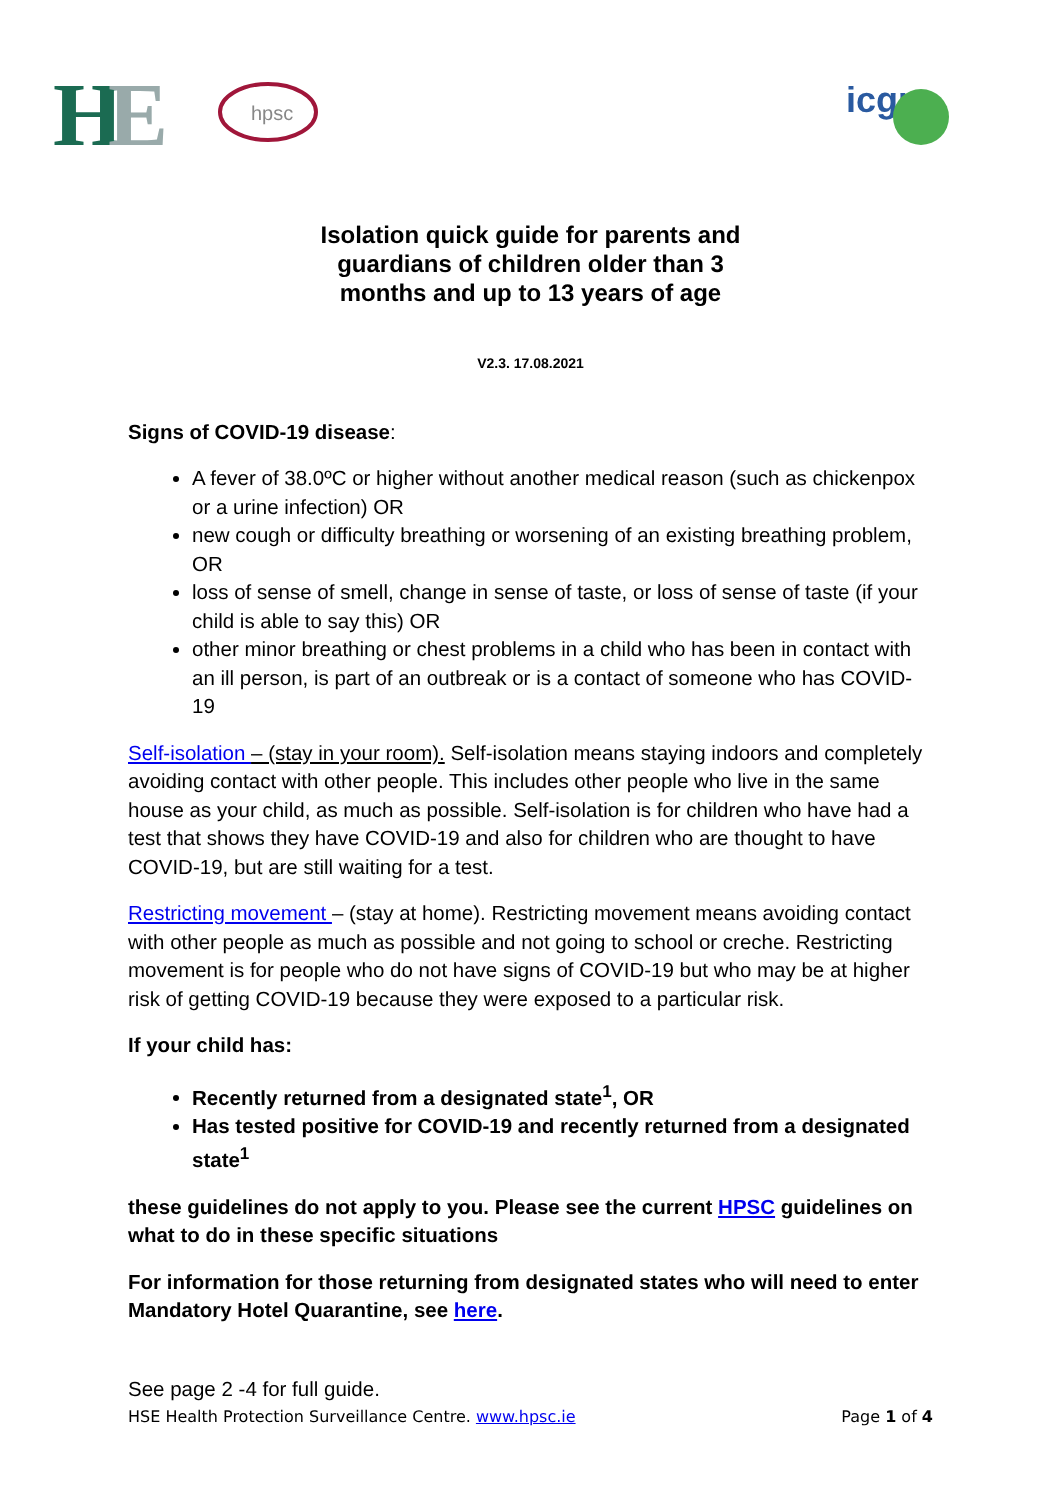H
E
hpsc
icgp
Isolation quick guide for parents and
guardians of children older than 3
months and up to 13 years of age
V2.3. 17.08.2021
Signs of COVID-19 disease:
A fever of 38.0ºC or higher without another medical reason (such as chickenpox or a urine infection) OR
new cough or difficulty breathing or worsening of an existing breathing problem, OR
loss of sense of smell, change in sense of taste, or loss of sense of taste (if your child is able to say this) OR
other minor breathing or chest problems in a child who has been in contact with an ill person, is part of an outbreak or is a contact of someone who has COVID-19
Self-isolation – (stay in your room). Self-isolation means staying indoors and completely avoiding contact with other people. This includes other people who live in the same house as your child, as much as possible. Self-isolation is for children who have had a test that shows they have COVID-19 and also for children who are thought to have COVID-19, but are still waiting for a test.
Restricting movement – (stay at home). Restricting movement means avoiding contact with other people as much as possible and not going to school or creche. Restricting movement is for people who do not have signs of COVID-19 but who may be at higher risk of getting COVID-19 because they were exposed to a particular risk.
If your child has:
Recently returned from a designated state<sup>1</sup>, OR
Has tested positive for COVID-19 and recently returned from a designated state<sup>1</sup>
these guidelines do not apply to you. Please see the current HPSC guidelines on what to do in these specific situations
For information for those returning from designated states who will need to enter Mandatory Hotel Quarantine, see here.
See page 2 -4 for full guide.
HSE Health Protection Surveillance Centre. www.hpsc.ie Page 1 of 4